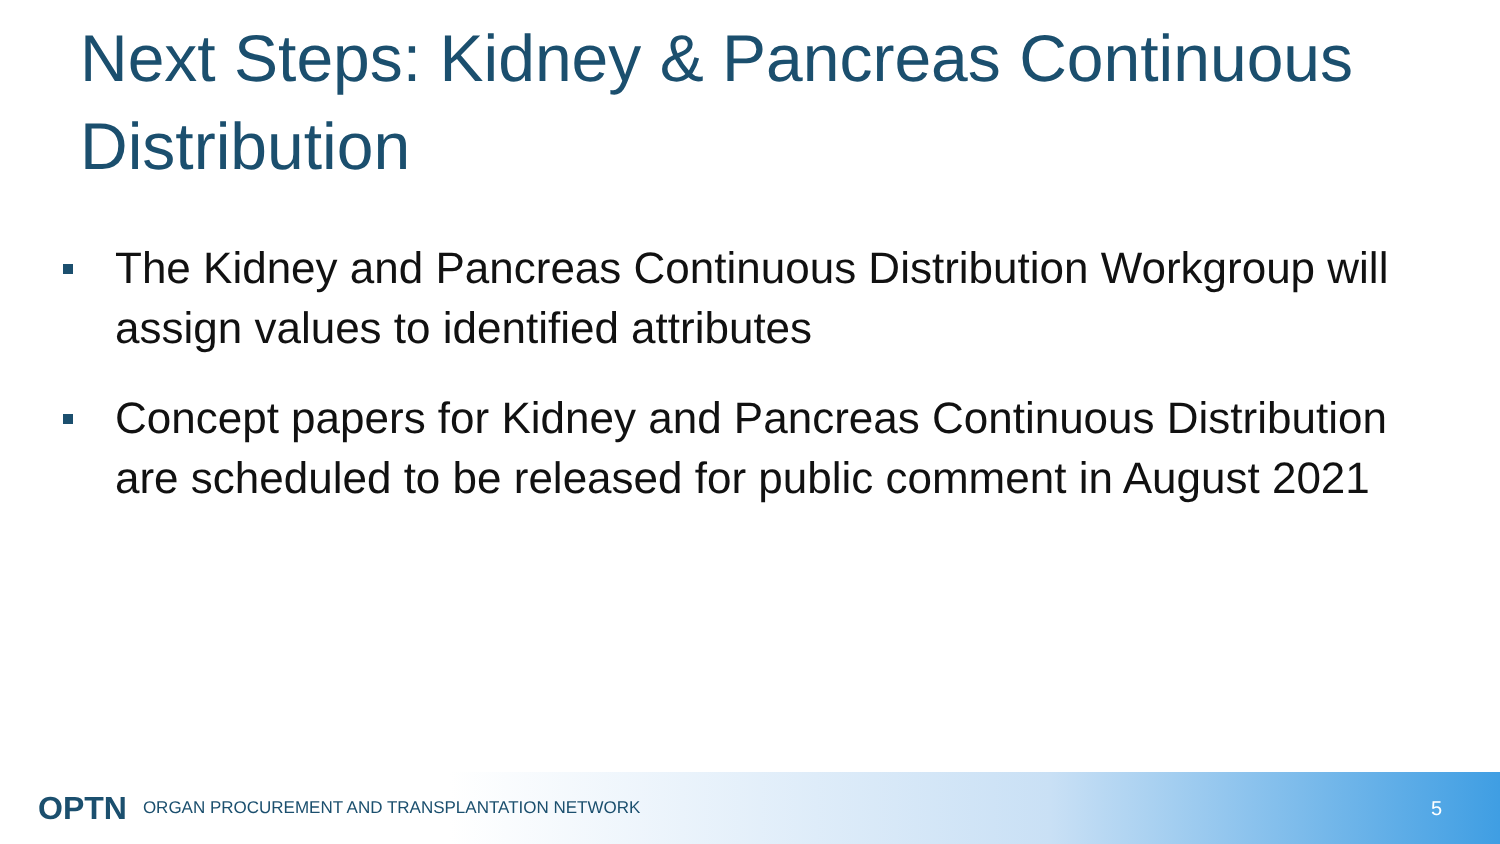Next Steps: Kidney & Pancreas Continuous Distribution
The Kidney and Pancreas Continuous Distribution Workgroup will assign values to identified attributes
Concept papers for Kidney and Pancreas Continuous Distribution are scheduled to be released for public comment in August 2021
OPTN ORGAN PROCUREMENT AND TRANSPLANTATION NETWORK 5